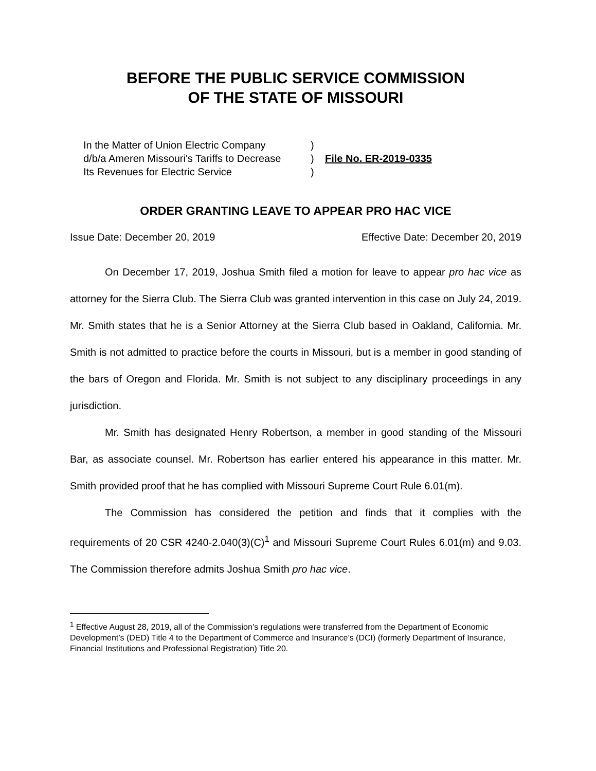BEFORE THE PUBLIC SERVICE COMMISSION
OF THE STATE OF MISSOURI
In the Matter of Union Electric Company
d/b/a Ameren Missouri's Tariffs to Decrease
Its Revenues for Electric Service
)
)
)
File No. ER-2019-0335
ORDER GRANTING LEAVE TO APPEAR PRO HAC VICE
Issue Date: December 20, 2019 Effective Date: December 20, 2019
On December 17, 2019, Joshua Smith filed a motion for leave to appear pro hac vice as attorney for the Sierra Club. The Sierra Club was granted intervention in this case on July 24, 2019. Mr. Smith states that he is a Senior Attorney at the Sierra Club based in Oakland, California. Mr. Smith is not admitted to practice before the courts in Missouri, but is a member in good standing of the bars of Oregon and Florida. Mr. Smith is not subject to any disciplinary proceedings in any jurisdiction.
Mr. Smith has designated Henry Robertson, a member in good standing of the Missouri Bar, as associate counsel. Mr. Robertson has earlier entered his appearance in this matter. Mr. Smith provided proof that he has complied with Missouri Supreme Court Rule 6.01(m).
The Commission has considered the petition and finds that it complies with the requirements of 20 CSR 4240-2.040(3)(C)<sup>1</sup> and Missouri Supreme Court Rules 6.01(m) and 9.03. The Commission therefore admits Joshua Smith pro hac vice.
<sup>1</sup> Effective August 28, 2019, all of the Commission’s regulations were transferred from the Department of Economic Development’s (DED) Title 4 to the Department of Commerce and Insurance’s (DCI) (formerly Department of Insurance, Financial Institutions and Professional Registration) Title 20.